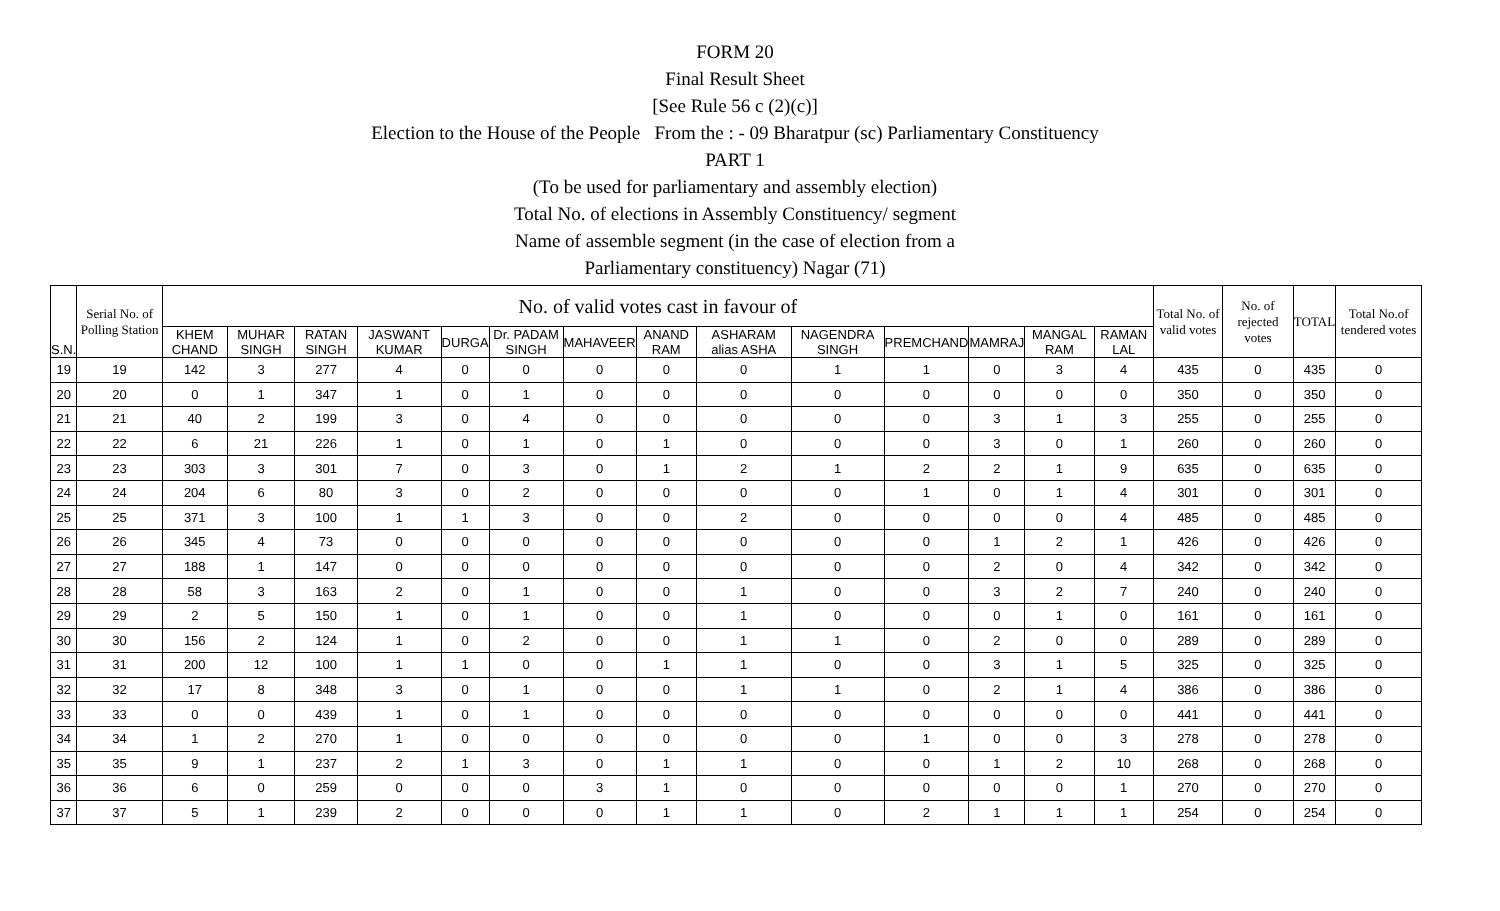FORM 20
Final Result Sheet
[See Rule 56 c (2)(c)]
Election to the House of the People From the : - 09 Bharatpur (sc) Parliamentary Constituency
PART 1
(To be used for parliamentary and assembly election)
Total No. of elections in Assembly Constituency/ segment
Name of assemble segment (in the case of election from a
Parliamentary constituency) Nagar (71)
| S.N. | Serial No. of Polling Station | No. of valid votes cast in favour of | | | | | | | | | | | | | | Total No. of valid votes | No. of rejected votes | TOTAL | Total No.of tendered votes |
| --- | --- | --- | --- | --- | --- | --- | --- | --- | --- | --- | --- | --- | --- | --- | --- | --- | --- | --- | --- |
| | | KHEM CHAND | MUHAR SINGH | RATAN SINGH | JASWANT KUMAR | DURGA | Dr. PADAM SINGH | MAHAVEER | ANAND RAM | ASHARAM alias ASHA | NAGENDRA SINGH | PREMCHAND | MAMRAJ | MANGAL RAM | RAMAN LAL | | | | |
| 19 | 19 | 142 | 3 | 277 | 4 | 0 | 0 | 0 | 0 | 0 | 1 | 1 | 0 | 3 | 4 | 435 | 0 | 435 | 0 |
| 20 | 20 | 0 | 1 | 347 | 1 | 0 | 1 | 0 | 0 | 0 | 0 | 0 | 0 | 0 | 0 | 350 | 0 | 350 | 0 |
| 21 | 21 | 40 | 2 | 199 | 3 | 0 | 4 | 0 | 0 | 0 | 0 | 0 | 3 | 1 | 3 | 255 | 0 | 255 | 0 |
| 22 | 22 | 6 | 21 | 226 | 1 | 0 | 1 | 0 | 1 | 0 | 0 | 0 | 3 | 0 | 1 | 260 | 0 | 260 | 0 |
| 23 | 23 | 303 | 3 | 301 | 7 | 0 | 3 | 0 | 1 | 2 | 1 | 2 | 2 | 1 | 9 | 635 | 0 | 635 | 0 |
| 24 | 24 | 204 | 6 | 80 | 3 | 0 | 2 | 0 | 0 | 0 | 0 | 1 | 0 | 1 | 4 | 301 | 0 | 301 | 0 |
| 25 | 25 | 371 | 3 | 100 | 1 | 1 | 3 | 0 | 0 | 2 | 0 | 0 | 0 | 0 | 4 | 485 | 0 | 485 | 0 |
| 26 | 26 | 345 | 4 | 73 | 0 | 0 | 0 | 0 | 0 | 0 | 0 | 0 | 1 | 2 | 1 | 426 | 0 | 426 | 0 |
| 27 | 27 | 188 | 1 | 147 | 0 | 0 | 0 | 0 | 0 | 0 | 0 | 0 | 2 | 0 | 4 | 342 | 0 | 342 | 0 |
| 28 | 28 | 58 | 3 | 163 | 2 | 0 | 1 | 0 | 0 | 1 | 0 | 0 | 3 | 2 | 7 | 240 | 0 | 240 | 0 |
| 29 | 29 | 2 | 5 | 150 | 1 | 0 | 1 | 0 | 0 | 1 | 0 | 0 | 0 | 1 | 0 | 161 | 0 | 161 | 0 |
| 30 | 30 | 156 | 2 | 124 | 1 | 0 | 2 | 0 | 0 | 1 | 1 | 0 | 2 | 0 | 0 | 289 | 0 | 289 | 0 |
| 31 | 31 | 200 | 12 | 100 | 1 | 1 | 0 | 0 | 1 | 1 | 0 | 0 | 3 | 1 | 5 | 325 | 0 | 325 | 0 |
| 32 | 32 | 17 | 8 | 348 | 3 | 0 | 1 | 0 | 0 | 1 | 1 | 0 | 2 | 1 | 4 | 386 | 0 | 386 | 0 |
| 33 | 33 | 0 | 0 | 439 | 1 | 0 | 1 | 0 | 0 | 0 | 0 | 0 | 0 | 0 | 0 | 441 | 0 | 441 | 0 |
| 34 | 34 | 1 | 2 | 270 | 1 | 0 | 0 | 0 | 0 | 0 | 0 | 1 | 0 | 0 | 3 | 278 | 0 | 278 | 0 |
| 35 | 35 | 9 | 1 | 237 | 2 | 1 | 3 | 0 | 1 | 1 | 0 | 0 | 1 | 2 | 10 | 268 | 0 | 268 | 0 |
| 36 | 36 | 6 | 0 | 259 | 0 | 0 | 0 | 3 | 1 | 0 | 0 | 0 | 0 | 0 | 1 | 270 | 0 | 270 | 0 |
| 37 | 37 | 5 | 1 | 239 | 2 | 0 | 0 | 0 | 1 | 1 | 0 | 2 | 1 | 1 | 1 | 254 | 0 | 254 | 0 |